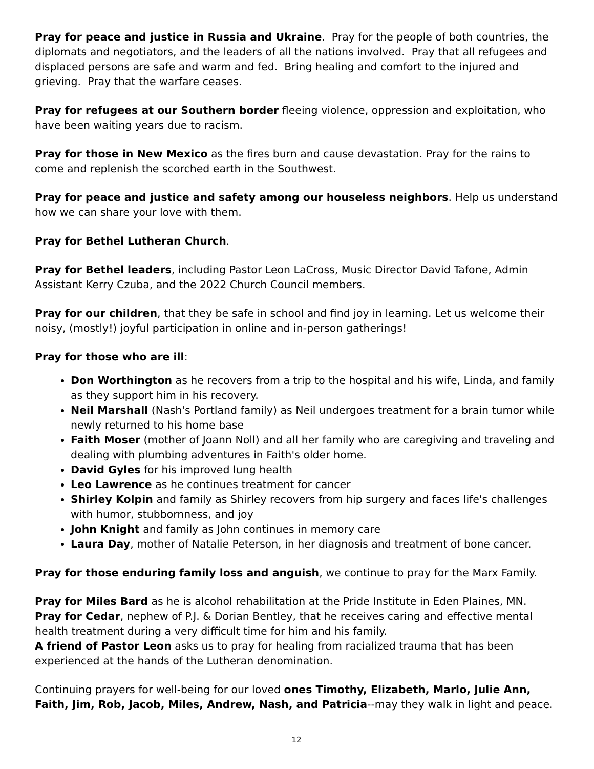Pray for peace and justice in Russia and Ukraine. Pray for the people of both countries, the diplomats and negotiators, and the leaders of all the nations involved. Pray that all refugees and displaced persons are safe and warm and fed. Bring healing and comfort to the injured and grieving. Pray that the warfare ceases.
Pray for refugees at our Southern border fleeing violence, oppression and exploitation, who have been waiting years due to racism.
Pray for those in New Mexico as the fires burn and cause devastation. Pray for the rains to come and replenish the scorched earth in the Southwest.
Pray for peace and justice and safety among our houseless neighbors. Help us understand how we can share your love with them.
Pray for Bethel Lutheran Church.
Pray for Bethel leaders, including Pastor Leon LaCross, Music Director David Tafone, Admin Assistant Kerry Czuba, and the 2022 Church Council members.
Pray for our children, that they be safe in school and find joy in learning. Let us welcome their noisy, (mostly!) joyful participation in online and in-person gatherings!
Pray for those who are ill:
Don Worthington as he recovers from a trip to the hospital and his wife, Linda, and family as they support him in his recovery.
Neil Marshall (Nash's Portland family) as Neil undergoes treatment for a brain tumor while newly returned to his home base
Faith Moser (mother of Joann Noll) and all her family who are caregiving and traveling and dealing with plumbing adventures in Faith's older home.
David Gyles for his improved lung health
Leo Lawrence as he continues treatment for cancer
Shirley Kolpin and family as Shirley recovers from hip surgery and faces life's challenges with humor, stubbornness, and joy
John Knight and family as John continues in memory care
Laura Day, mother of Natalie Peterson, in her diagnosis and treatment of bone cancer.
Pray for those enduring family loss and anguish, we continue to pray for the Marx Family.
Pray for Miles Bard as he is alcohol rehabilitation at the Pride Institute in Eden Plaines, MN.
Pray for Cedar, nephew of P.J. & Dorian Bentley, that he receives caring and effective mental health treatment during a very difficult time for him and his family.
A friend of Pastor Leon asks us to pray for healing from racialized trauma that has been experienced at the hands of the Lutheran denomination.
Continuing prayers for well-being for our loved ones Timothy, Elizabeth, Marlo, Julie Ann, Faith, Jim, Rob, Jacob, Miles, Andrew, Nash, and Patricia--may they walk in light and peace.
12